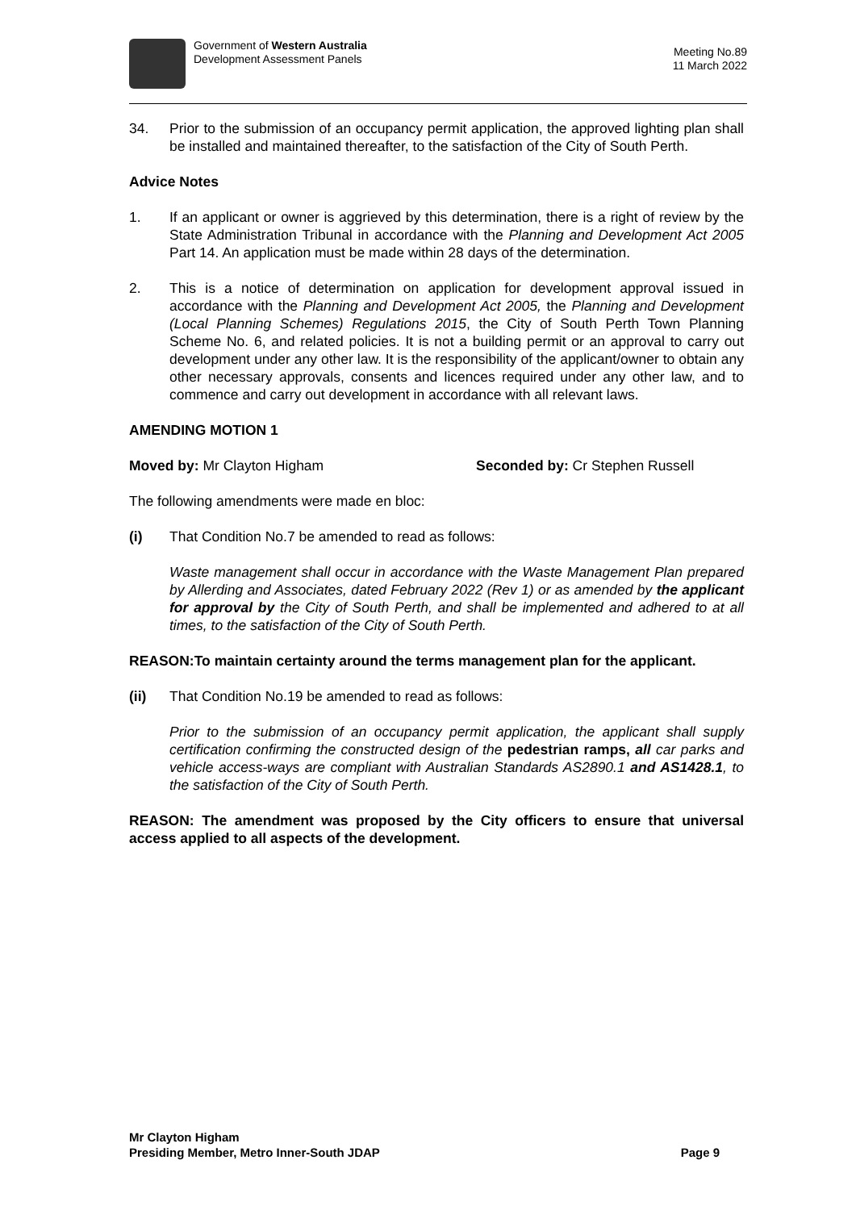Government of Western Australia
Development Assessment Panels
Meeting No.89
11 March 2022
34. Prior to the submission of an occupancy permit application, the approved lighting plan shall be installed and maintained thereafter, to the satisfaction of the City of South Perth.
Advice Notes
1. If an applicant or owner is aggrieved by this determination, there is a right of review by the State Administration Tribunal in accordance with the Planning and Development Act 2005 Part 14. An application must be made within 28 days of the determination.
2. This is a notice of determination on application for development approval issued in accordance with the Planning and Development Act 2005, the Planning and Development (Local Planning Schemes) Regulations 2015, the City of South Perth Town Planning Scheme No. 6, and related policies. It is not a building permit or an approval to carry out development under any other law. It is the responsibility of the applicant/owner to obtain any other necessary approvals, consents and licences required under any other law, and to commence and carry out development in accordance with all relevant laws.
AMENDING MOTION 1
Moved by: Mr Clayton Higham Seconded by: Cr Stephen Russell
The following amendments were made en bloc:
(i) That Condition No.7 be amended to read as follows:
Waste management shall occur in accordance with the Waste Management Plan prepared by Allerding and Associates, dated February 2022 (Rev 1) or as amended by the applicant for approval by the City of South Perth, and shall be implemented and adhered to at all times, to the satisfaction of the City of South Perth.
REASON:To maintain certainty around the terms management plan for the applicant.
(ii) That Condition No.19 be amended to read as follows:
Prior to the submission of an occupancy permit application, the applicant shall supply certification confirming the constructed design of the pedestrian ramps, all car parks and vehicle access-ways are compliant with Australian Standards AS2890.1 and AS1428.1, to the satisfaction of the City of South Perth.
REASON: The amendment was proposed by the City officers to ensure that universal access applied to all aspects of the development.
Mr Clayton Higham
Presiding Member, Metro Inner-South JDAP Page 9